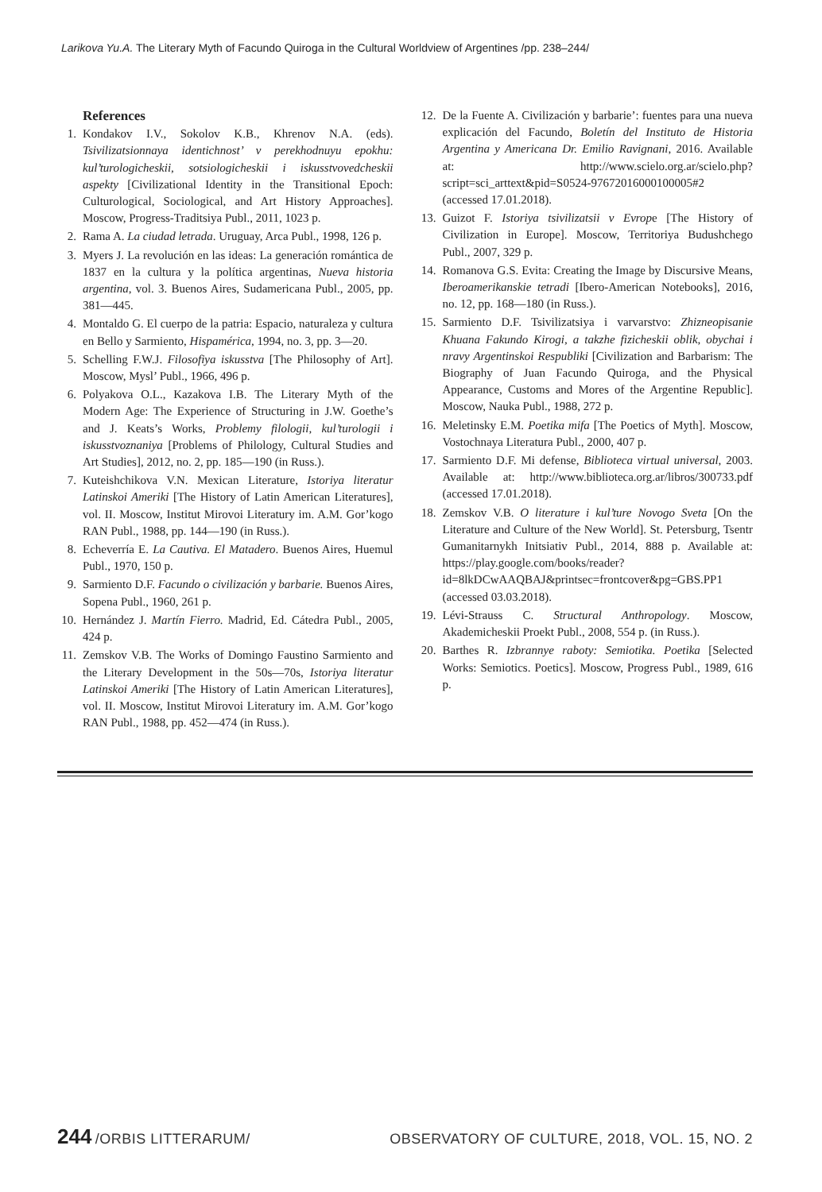Larikova Yu.A. The Literary Myth of Facundo Quiroga in the Cultural Worldview of Argentines /pp. 238–244/
References
1. Kondakov I.V., Sokolov K.B., Khrenov N.A. (eds). Tsivilizatsionnaya identichnost’ v perekhodnuyu epokhu: kul’turologicheskii, sotsiologicheskii i iskusstvovedcheskii aspekty [Civilizational Identity in the Transitional Epoch: Culturological, Sociological, and Art History Approaches]. Moscow, Progress-Traditsiya Publ., 2011, 1023 p.
2. Rama A. La ciudad letrada. Uruguay, Arca Publ., 1998, 126 p.
3. Myers J. La revolución en las ideas: La generación romántica de 1837 en la cultura y la política argentinas, Nueva historia argentina, vol. 3. Buenos Aires, Sudamericana Publ., 2005, pp. 381—445.
4. Montaldo G. El cuerpo de la patria: Espacio, naturaleza y cultura en Bello y Sarmiento, Hispamérica, 1994, no. 3, pp. 3—20.
5. Schelling F.W.J. Filosofiya iskusstva [The Philosophy of Art]. Moscow, Mysl’ Publ., 1966, 496 p.
6. Polyakova O.L., Kazakova I.B. The Literary Myth of the Modern Age: The Experience of Structuring in J.W. Goethe’s and J. Keats’s Works, Problemy filologii, kul’turologii i iskusstvoznaniya [Problems of Philology, Cultural Studies and Art Studies], 2012, no. 2, pp. 185—190 (in Russ.).
7. Kuteishchikova V.N. Mexican Literature, Istoriya literatur Latinskoi Ameriki [The History of Latin American Literatures], vol. II. Moscow, Institut Mirovoi Literatury im. A.M. Gor’kogo RAN Publ., 1988, pp. 144—190 (in Russ.).
8. Echeverría E. La Cautiva. El Matadero. Buenos Aires, Huemul Publ., 1970, 150 p.
9. Sarmiento D.F. Facundo o civilización y barbarie. Buenos Aires, Sopena Publ., 1960, 261 p.
10. Hernández J. Martín Fierro. Madrid, Ed. Cátedra Publ., 2005, 424 p.
11. Zemskov V.B. The Works of Domingo Faustino Sarmiento and the Literary Development in the 50s—70s, Istoriya literatur Latinskoi Ameriki [The History of Latin American Literatures], vol. II. Moscow, Institut Mirovoi Literatury im. A.M. Gor’kogo RAN Publ., 1988, pp. 452—474 (in Russ.).
12. De la Fuente A. Civilización y barbarie’: fuentes para una nueva explicación del Facundo, Boletín del Instituto de Historia Argentina y Americana Dr. Emilio Ravignani, 2016. Available at: http://www.scielo.org.ar/scielo.php?script=sci_arttext&pid=S0524-97672016000100005#2 (accessed 17.01.2018).
13. Guizot F. Istoriya tsivilizatsii v Evrope [The History of Civilization in Europe]. Moscow, Territoriya Budushchego Publ., 2007, 329 p.
14. Romanova G.S. Evita: Creating the Image by Discursive Means, Iberoamerikanskie tetradi [Ibero-American Notebooks], 2016, no. 12, pp. 168—180 (in Russ.).
15. Sarmiento D.F. Tsivilizatsiya i varvarstvo: Zhizneopisanie Khuana Fakundo Kirogi, a takzhe fizicheskii oblik, obychai i nravy Argentinskoi Respubliki [Civilization and Barbarism: The Biography of Juan Facundo Quiroga, and the Physical Appearance, Customs and Mores of the Argentine Republic]. Moscow, Nauka Publ., 1988, 272 p.
16. Meletinsky E.M. Poetika mifa [The Poetics of Myth]. Moscow, Vostochnaya Literatura Publ., 2000, 407 p.
17. Sarmiento D.F. Mi defense, Biblioteca virtual universal, 2003. Available at: http://www.biblioteca.org.ar/libros/300733.pdf (accessed 17.01.2018).
18. Zemskov V.B. O literature i kul’ture Novogo Sveta [On the Literature and Culture of the New World]. St. Petersburg, Tsentr Gumanitarnykh Initsiativ Publ., 2014, 888 p. Available at: https://play.google.com/books/reader?id=8lkDCwAAQBAJ&printsec=frontcover&pg=GBS.PP1 (accessed 03.03.2018).
19. Lévi-Strauss C. Structural Anthropology. Moscow, Akademicheskii Proekt Publ., 2008, 554 p. (in Russ.).
20. Barthes R. Izbrannye raboty: Semiotika. Poetika [Selected Works: Semiotics. Poetics]. Moscow, Progress Publ., 1989, 616 p.
244 /ORBIS LITTERARUM/ OBSERVATORY OF CULTURE, 2018, VOL. 15, NO. 2